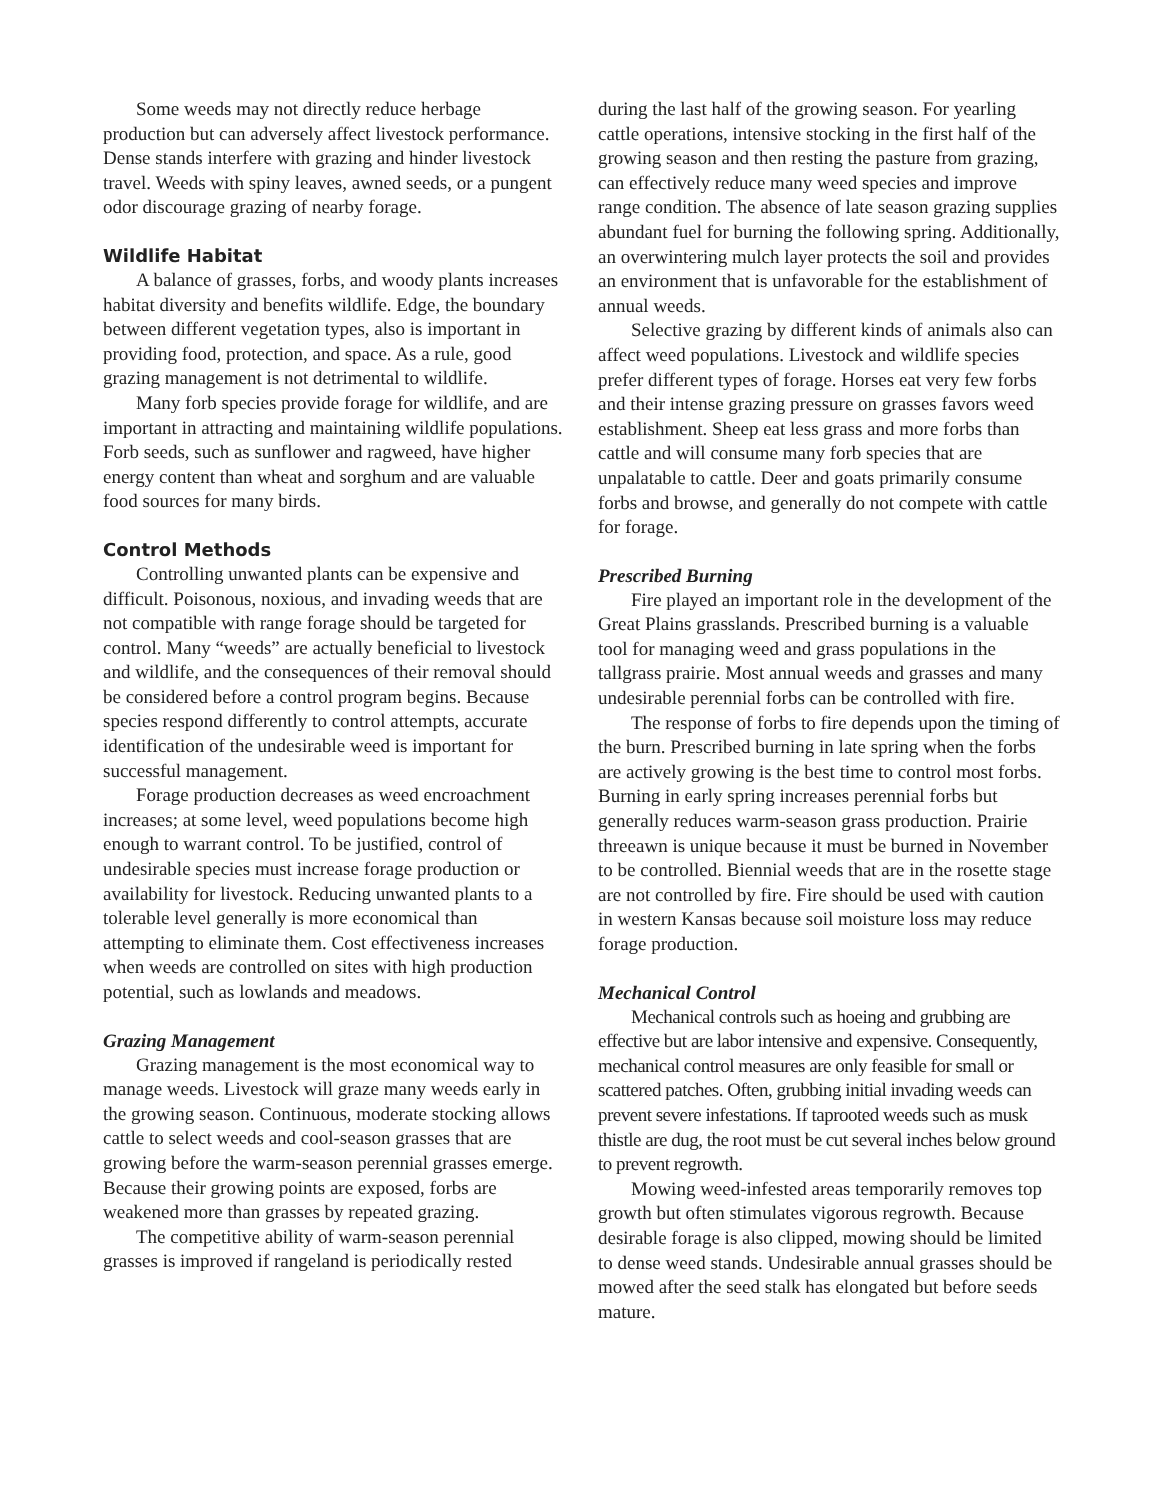Some weeds may not directly reduce herbage production but can adversely affect livestock performance. Dense stands interfere with grazing and hinder livestock travel. Weeds with spiny leaves, awned seeds, or a pungent odor discourage grazing of nearby forage.
Wildlife Habitat
A balance of grasses, forbs, and woody plants increases habitat diversity and benefits wildlife. Edge, the boundary between different vegetation types, also is important in providing food, protection, and space. As a rule, good grazing management is not detrimental to wildlife.
Many forb species provide forage for wildlife, and are important in attracting and maintaining wildlife populations. Forb seeds, such as sunflower and ragweed, have higher energy content than wheat and sorghum and are valuable food sources for many birds.
Control Methods
Controlling unwanted plants can be expensive and difficult. Poisonous, noxious, and invading weeds that are not compatible with range forage should be targeted for control. Many “weeds” are actually beneficial to livestock and wildlife, and the consequences of their removal should be considered before a control program begins. Because species respond differently to control attempts, accurate identification of the undesirable weed is important for successful management.
Forage production decreases as weed encroachment increases; at some level, weed populations become high enough to warrant control. To be justified, control of undesirable species must increase forage production or availability for livestock. Reducing unwanted plants to a tolerable level generally is more economical than attempting to eliminate them. Cost effectiveness increases when weeds are controlled on sites with high production potential, such as lowlands and meadows.
Grazing Management
Grazing management is the most economical way to manage weeds. Livestock will graze many weeds early in the growing season. Continuous, moderate stocking allows cattle to select weeds and cool-season grasses that are growing before the warm-season perennial grasses emerge. Because their growing points are exposed, forbs are weakened more than grasses by repeated grazing.
The competitive ability of warm-season perennial grasses is improved if rangeland is periodically rested
during the last half of the growing season. For yearling cattle operations, intensive stocking in the first half of the growing season and then resting the pasture from grazing, can effectively reduce many weed species and improve range condition. The absence of late season grazing supplies abundant fuel for burning the following spring. Additionally, an overwintering mulch layer protects the soil and provides an environment that is unfavorable for the establishment of annual weeds.
Selective grazing by different kinds of animals also can affect weed populations. Livestock and wildlife species prefer different types of forage. Horses eat very few forbs and their intense grazing pressure on grasses favors weed establishment. Sheep eat less grass and more forbs than cattle and will consume many forb species that are unpalatable to cattle. Deer and goats primarily consume forbs and browse, and generally do not compete with cattle for forage.
Prescribed Burning
Fire played an important role in the development of the Great Plains grasslands. Prescribed burning is a valuable tool for managing weed and grass populations in the tallgrass prairie. Most annual weeds and grasses and many undesirable perennial forbs can be controlled with fire.
The response of forbs to fire depends upon the timing of the burn. Prescribed burning in late spring when the forbs are actively growing is the best time to control most forbs. Burning in early spring increases perennial forbs but generally reduces warm-season grass production. Prairie threeawn is unique because it must be burned in November to be controlled. Biennial weeds that are in the rosette stage are not controlled by fire. Fire should be used with caution in western Kansas because soil moisture loss may reduce forage production.
Mechanical Control
Mechanical controls such as hoeing and grubbing are effective but are labor intensive and expensive. Consequently, mechanical control measures are only feasible for small or scattered patches. Often, grubbing initial invading weeds can prevent severe infestations. If taprooted weeds such as musk thistle are dug, the root must be cut several inches below ground to prevent regrowth.
Mowing weed-infested areas temporarily removes top growth but often stimulates vigorous regrowth. Because desirable forage is also clipped, mowing should be limited to dense weed stands. Undesirable annual grasses should be mowed after the seed stalk has elongated but before seeds mature.